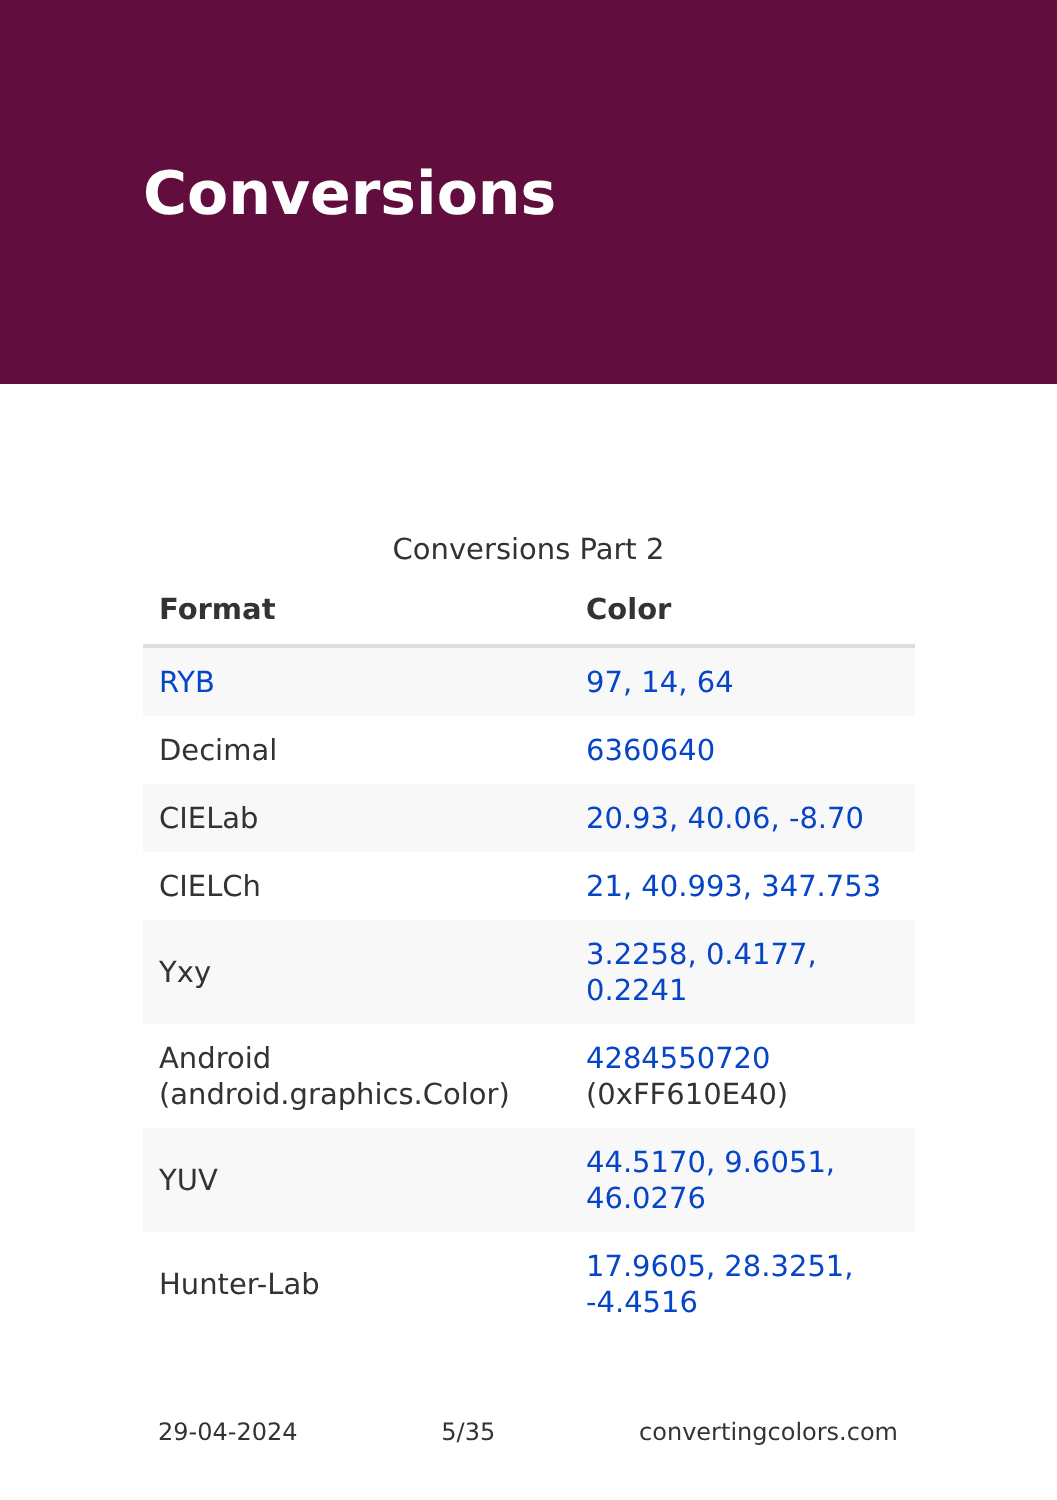Conversions
Conversions Part 2
| Format | Color |
| --- | --- |
| RYB | 97, 14, 64 |
| Decimal | 6360640 |
| CIELab | 20.93, 40.06, -8.70 |
| CIELCh | 21, 40.993, 347.753 |
| Yxy | 3.2258, 0.4177, 0.2241 |
| Android (android.graphics.Color) | 4284550720 (0xFF610E40) |
| YUV | 44.5170, 9.6051, 46.0276 |
| Hunter-Lab | 17.9605, 28.3251, -4.4516 |
29-04-2024 5/35 convertingcolors.com